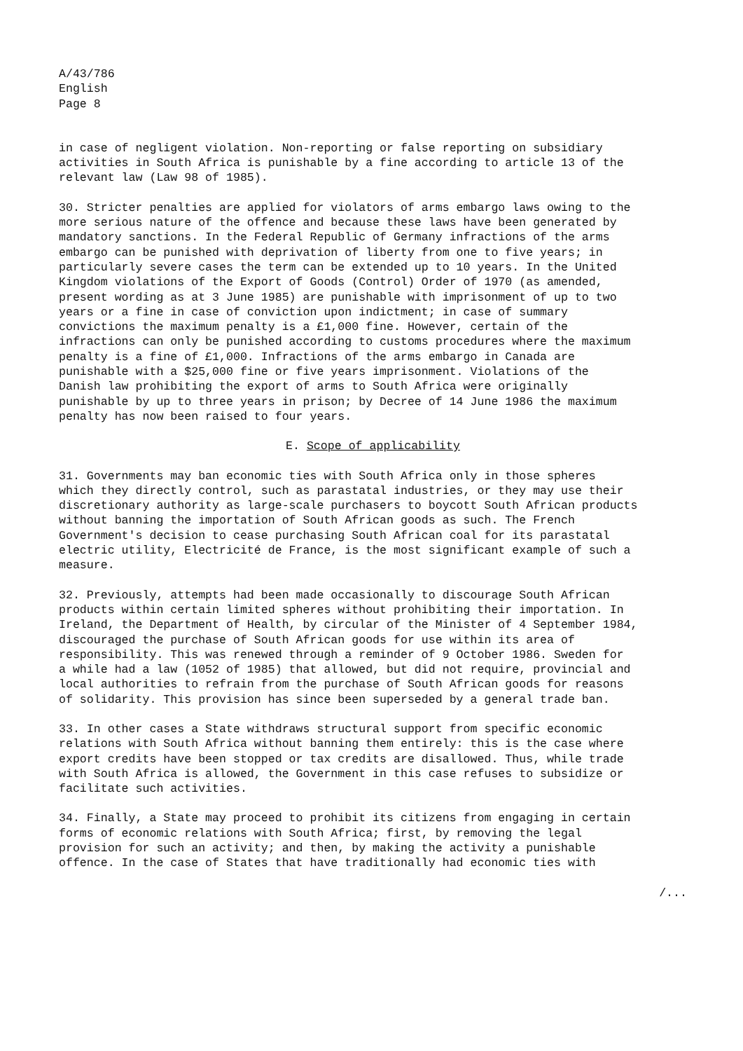A/43/786
English
Page 8
in case of negligent violation. Non-reporting or false reporting on subsidiary activities in South Africa is punishable by a fine according to article 13 of the relevant law (Law 98 of 1985).
30. Stricter penalties are applied for violators of arms embargo laws owing to the more serious nature of the offence and because these laws have been generated by mandatory sanctions. In the Federal Republic of Germany infractions of the arms embargo can be punished with deprivation of liberty from one to five years; in particularly severe cases the term can be extended up to 10 years. In the United Kingdom violations of the Export of Goods (Control) Order of 1970 (as amended, present wording as at 3 June 1985) are punishable with imprisonment of up to two years or a fine in case of conviction upon indictment; in case of summary convictions the maximum penalty is a £1,000 fine. However, certain of the infractions can only be punished according to customs procedures where the maximum penalty is a fine of £1,000. Infractions of the arms embargo in Canada are punishable with a $25,000 fine or five years imprisonment. Violations of the Danish law prohibiting the export of arms to South Africa were originally punishable by up to three years in prison; by Decree of 14 June 1986 the maximum penalty has now been raised to four years.
E. Scope of applicability
31. Governments may ban economic ties with South Africa only in those spheres which they directly control, such as parastatal industries, or they may use their discretionary authority as large-scale purchasers to boycott South African products without banning the importation of South African goods as such. The French Government's decision to cease purchasing South African coal for its parastatal electric utility, Electricité de France, is the most significant example of such a measure.
32. Previously, attempts had been made occasionally to discourage South African products within certain limited spheres without prohibiting their importation. In Ireland, the Department of Health, by circular of the Minister of 4 September 1984, discouraged the purchase of South African goods for use within its area of responsibility. This was renewed through a reminder of 9 October 1986. Sweden for a while had a law (1052 of 1985) that allowed, but did not require, provincial and local authorities to refrain from the purchase of South African goods for reasons of solidarity. This provision has since been superseded by a general trade ban.
33. In other cases a State withdraws structural support from specific economic relations with South Africa without banning them entirely: this is the case where export credits have been stopped or tax credits are disallowed. Thus, while trade with South Africa is allowed, the Government in this case refuses to subsidize or facilitate such activities.
34. Finally, a State may proceed to prohibit its citizens from engaging in certain forms of economic relations with South Africa; first, by removing the legal provision for such an activity; and then, by making the activity a punishable offence. In the case of States that have traditionally had economic ties with
/...